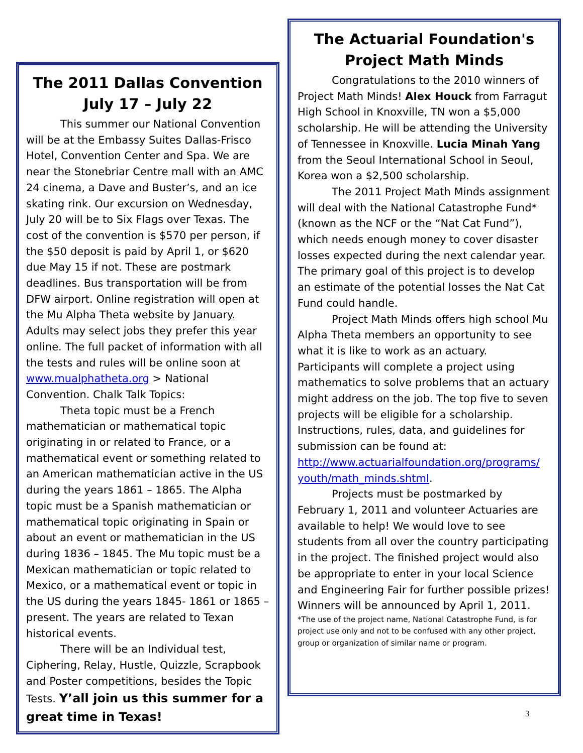The 2011 Dallas Convention
July 17 – July 22
This summer our National Convention will be at the Embassy Suites Dallas-Frisco Hotel, Convention Center and Spa. We are near the Stonebriar Centre mall with an AMC 24 cinema, a Dave and Buster’s, and an ice skating rink. Our excursion on Wednesday, July 20 will be to Six Flags over Texas. The cost of the convention is $570 per person, if the $50 deposit is paid by April 1, or $620 due May 15 if not. These are postmark deadlines. Bus transportation will be from DFW airport. Online registration will open at the Mu Alpha Theta website by January. Adults may select jobs they prefer this year online. The full packet of information with all the tests and rules will be online soon at www.mualphatheta.org > National Convention. Chalk Talk Topics:
Theta topic must be a French mathematician or mathematical topic originating in or related to France, or a mathematical event or something related to an American mathematician active in the US during the years 1861 – 1865. The Alpha topic must be a Spanish mathematician or mathematical topic originating in Spain or about an event or mathematician in the US during 1836 – 1845. The Mu topic must be a Mexican mathematician or topic related to Mexico, or a mathematical event or topic in the US during the years 1845- 1861 or 1865 – present. The years are related to Texan historical events.
There will be an Individual test, Ciphering, Relay, Hustle, Quizzle, Scrapbook and Poster competitions, besides the Topic Tests. Y’all join us this summer for a great time in Texas!
The Actuarial Foundation's
Project Math Minds
Congratulations to the 2010 winners of Project Math Minds! Alex Houck from Farragut High School in Knoxville, TN won a $5,000 scholarship. He will be attending the University of Tennessee in Knoxville. Lucia Minah Yang from the Seoul International School in Seoul, Korea won a $2,500 scholarship.
The 2011 Project Math Minds assignment will deal with the National Catastrophe Fund* (known as the NCF or the “Nat Cat Fund”), which needs enough money to cover disaster losses expected during the next calendar year. The primary goal of this project is to develop an estimate of the potential losses the Nat Cat Fund could handle.
Project Math Minds offers high school Mu Alpha Theta members an opportunity to see what it is like to work as an actuary. Participants will complete a project using mathematics to solve problems that an actuary might address on the job. The top five to seven projects will be eligible for a scholarship. Instructions, rules, data, and guidelines for submission can be found at: http://www.actuarialfoundation.org/programs/ youth/math_minds.shtml.
Projects must be postmarked by February 1, 2011 and volunteer Actuaries are available to help! We would love to see students from all over the country participating in the project. The finished project would also be appropriate to enter in your local Science and Engineering Fair for further possible prizes! Winners will be announced by April 1, 2011.
*The use of the project name, National Catastrophe Fund, is for project use only and not to be confused with any other project, group or organization of similar name or program.
3